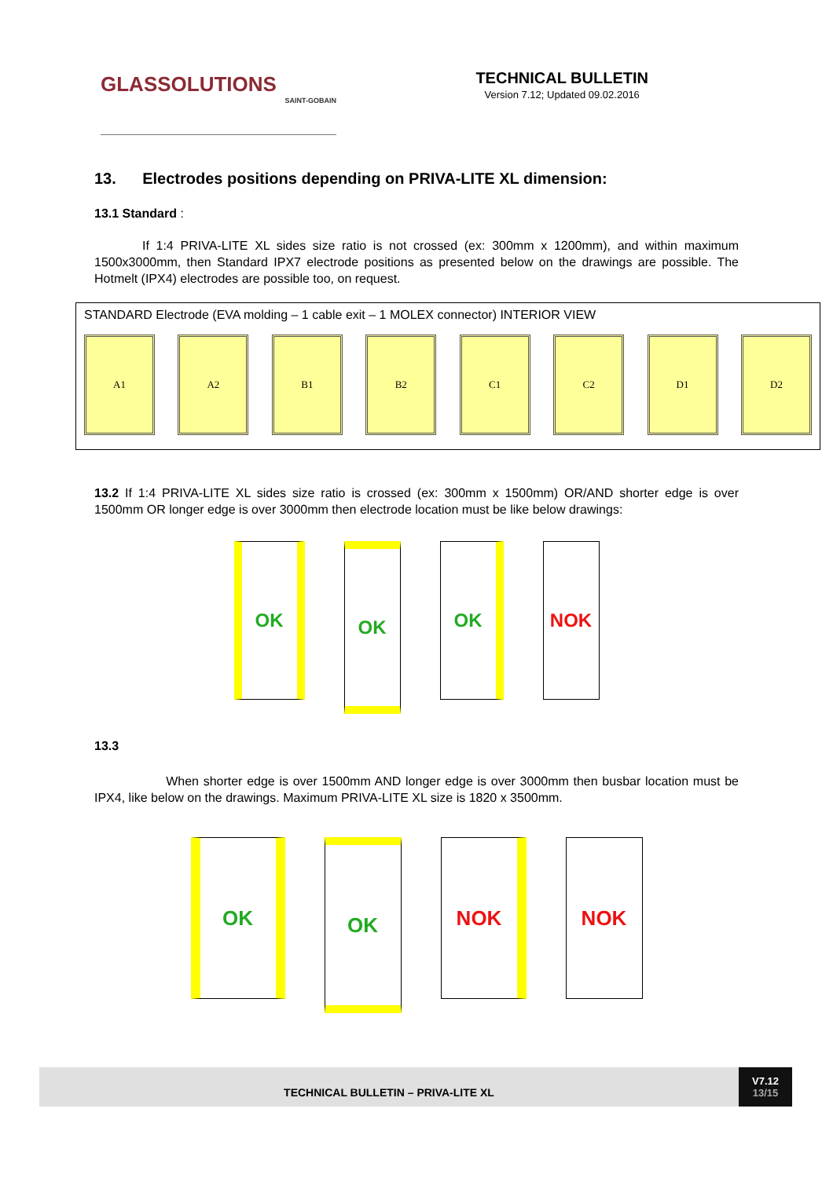GLASSOLUTIONS
SAINT-GOBAIN
TECHNICAL BULLETIN
Version 7.12; Updated 09.02.2016
13. Electrodes positions depending on PRIVA-LITE XL dimension:
13.1 Standard :
If 1:4 PRIVA-LITE XL sides size ratio is not crossed (ex: 300mm x 1200mm), and within maximum 1500x3000mm, then Standard IPX7 electrode positions as presented below on the drawings are possible. The Hotmelt (IPX4) electrodes are possible too, on request.
STANDARD Electrode (EVA molding – 1 cable exit – 1 MOLEX connector) INTERIOR VIEW
A1 A2 B1 B2 C1 C2 D1 D2
13.2 If 1:4 PRIVA-LITE XL sides size ratio is crossed (ex: 300mm x 1500mm) OR/AND shorter edge is over 1500mm OR longer edge is over 3000mm then electrode location must be like below drawings:
OK OK OK NOK
13.3
When shorter edge is over 1500mm AND longer edge is over 3000mm then busbar location must be IPX4, like below on the drawings. Maximum PRIVA-LITE XL size is 1820 x 3500mm.
OK OK NOK NOK
TECHNICAL BULLETIN – PRIVA-LITE XL
V7.12
13/15